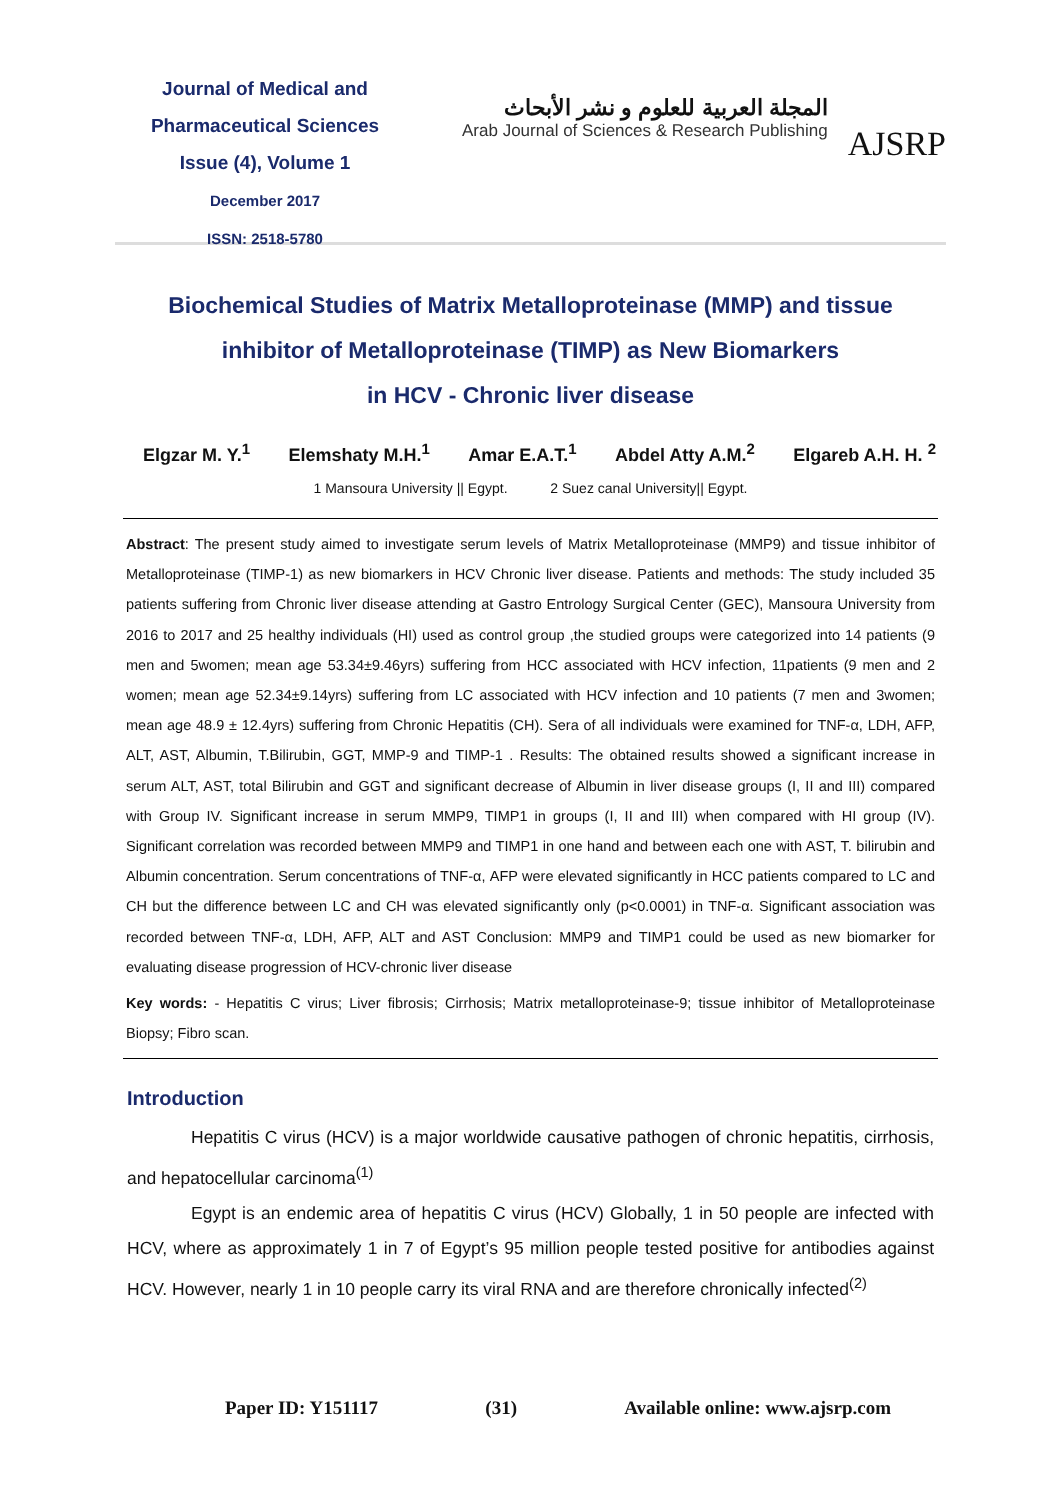Journal of Medical and
Pharmaceutical Sciences
Issue (4), Volume 1
December 2017
ISSN: 2518-5780
المجلة العربية للعلوم و نشر الأبحاث
Arab Journal of Sciences & Research Publishing
AJSRP
Biochemical Studies of Matrix Metalloproteinase (MMP) and tissue
inhibitor of Metalloproteinase (TIMP) as New Biomarkers
in HCV - Chronic liver disease
Elgzar M. Y.<sup>1</sup> Elemshaty M.H.<sup>1</sup> Amar E.A.T.<sup>1</sup> Abdel Atty A.M.<sup>2</sup> Elgareb A.H. H. <sup>2</sup>
1 Mansoura University || Egypt. 2 Suez canal University|| Egypt.
Abstract: The present study aimed to investigate serum levels of Matrix Metalloproteinase (MMP9) and tissue inhibitor of Metalloproteinase (TIMP-1) as new biomarkers in HCV Chronic liver disease. Patients and methods: The study included 35 patients suffering from Chronic liver disease attending at Gastro Entrology Surgical Center (GEC), Mansoura University from 2016 to 2017 and 25 healthy individuals (HI) used as control group ,the studied groups were categorized into 14 patients (9 men and 5women; mean age 53.34±9.46yrs) suffering from HCC associated with HCV infection, 11patients (9 men and 2 women; mean age 52.34±9.14yrs) suffering from LC associated with HCV infection and 10 patients (7 men and 3women; mean age 48.9 ± 12.4yrs) suffering from Chronic Hepatitis (CH). Sera of all individuals were examined for TNF-α, LDH, AFP, ALT, AST, Albumin, T.Bilirubin, GGT, MMP-9 and TIMP-1 . Results: The obtained results showed a significant increase in serum ALT, AST, total Bilirubin and GGT and significant decrease of Albumin in liver disease groups (I, II and III) compared with Group IV. Significant increase in serum MMP9, TIMP1 in groups (I, II and III) when compared with HI group (IV). Significant correlation was recorded between MMP9 and TIMP1 in one hand and between each one with AST, T. bilirubin and Albumin concentration. Serum concentrations of TNF-α, AFP were elevated significantly in HCC patients compared to LC and CH but the difference between LC and CH was elevated significantly only (p<0.0001) in TNF-α. Significant association was recorded between TNF-α, LDH, AFP, ALT and AST Conclusion: MMP9 and TIMP1 could be used as new biomarker for evaluating disease progression of HCV-chronic liver disease
Key words: - Hepatitis C virus; Liver fibrosis; Cirrhosis; Matrix metalloproteinase-9; tissue inhibitor of Metalloproteinase Biopsy; Fibro scan.
Introduction
Hepatitis C virus (HCV) is a major worldwide causative pathogen of chronic hepatitis, cirrhosis, and hepatocellular carcinoma<sup>(1)</sup>
Egypt is an endemic area of hepatitis C virus (HCV) Globally, 1 in 50 people are infected with HCV, where as approximately 1 in 7 of Egypt’s 95 million people tested positive for antibodies against HCV. However, nearly 1 in 10 people carry its viral RNA and are therefore chronically infected<sup>(2)</sup>
Paper ID: Y151117 (31) Available online: www.ajsrp.com